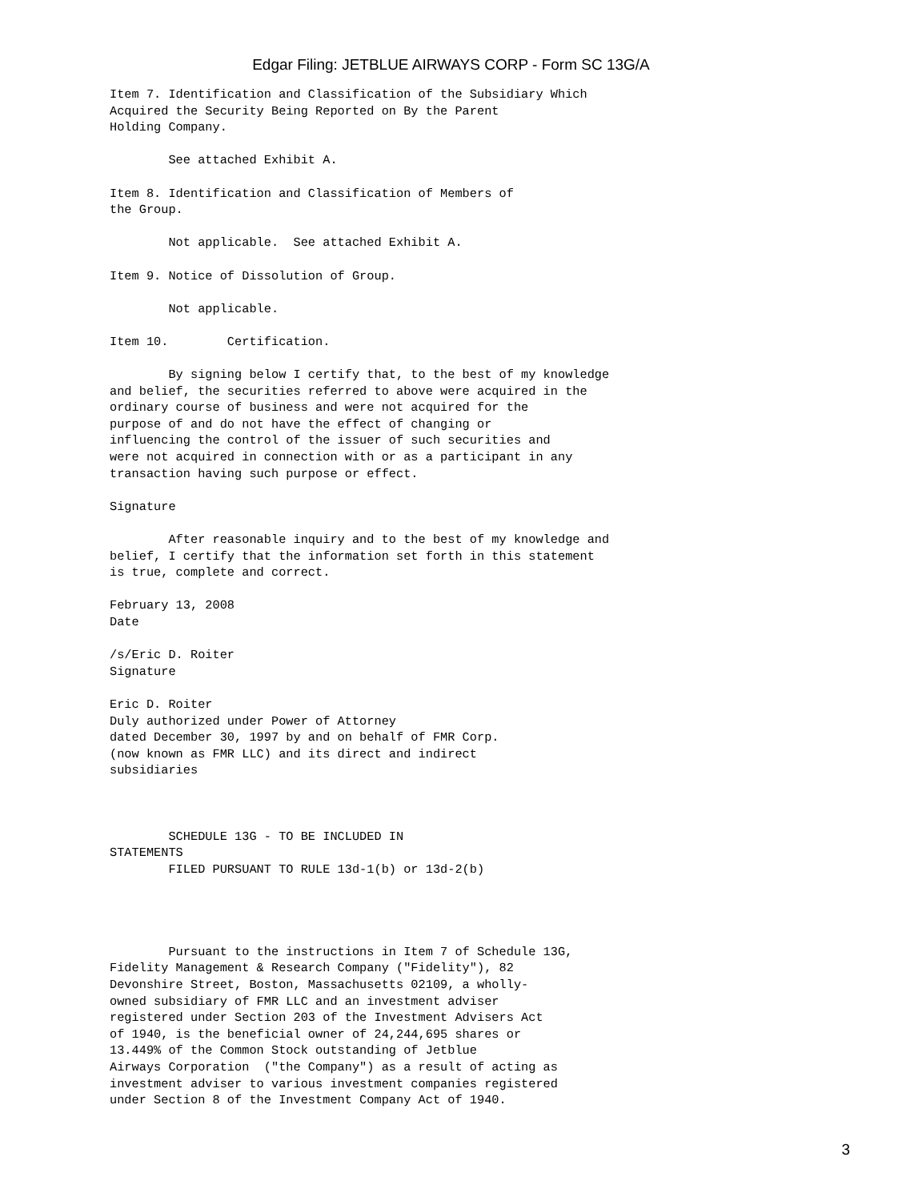Edgar Filing: JETBLUE AIRWAYS CORP - Form SC 13G/A
Item 7. Identification and Classification of the Subsidiary Which
Acquired the Security Being Reported on By the Parent
Holding Company.

        See attached Exhibit A.

Item 8. Identification and Classification of Members of
the Group.

        Not applicable.  See attached Exhibit A.

Item 9. Notice of Dissolution of Group.

        Not applicable.

Item 10.        Certification.

        By signing below I certify that, to the best of my knowledge
and belief, the securities referred to above were acquired in the
ordinary course of business and were not acquired for the
purpose of and do not have the effect of changing or
influencing the control of the issuer of such securities and
were not acquired in connection with or as a participant in any
transaction having such purpose or effect.

Signature

        After reasonable inquiry and to the best of my knowledge and
belief, I certify that the information set forth in this statement
is true, complete and correct.

February 13, 2008
Date

/s/Eric D. Roiter
Signature

Eric D. Roiter
Duly authorized under Power of Attorney
dated December 30, 1997 by and on behalf of FMR Corp.
(now known as FMR LLC) and its direct and indirect
subsidiaries



        SCHEDULE 13G - TO BE INCLUDED IN
STATEMENTS
        FILED PURSUANT TO RULE 13d-1(b) or 13d-2(b)




        Pursuant to the instructions in Item 7 of Schedule 13G,
Fidelity Management & Research Company ("Fidelity"), 82
Devonshire Street, Boston, Massachusetts 02109, a wholly-
owned subsidiary of FMR LLC and an investment adviser
registered under Section 203 of the Investment Advisers Act
of 1940, is the beneficial owner of 24,244,695 shares or
13.449% of the Common Stock outstanding of Jetblue
Airways Corporation  ("the Company") as a result of acting as
investment adviser to various investment companies registered
under Section 8 of the Investment Company Act of 1940.
3